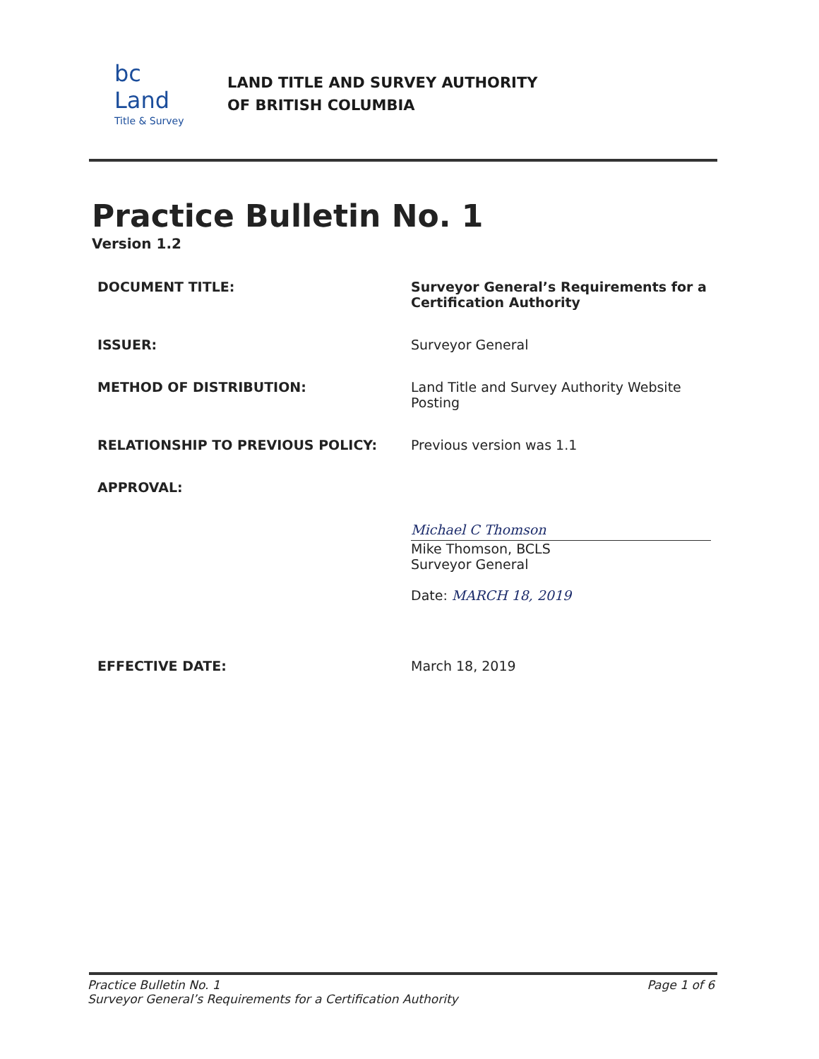bc Land
Title & Survey
LAND TITLE AND SURVEY AUTHORITY
OF BRITISH COLUMBIA
Practice Bulletin No. 1
Version 1.2
| DOCUMENT TITLE: | Surveyor General’s Requirements for a Certification Authority |
| ISSUER: | Surveyor General |
| METHOD OF DISTRIBUTION: | Land Title and Survey Authority Website Posting |
| RELATIONSHIP TO PREVIOUS POLICY: | Previous version was 1.1 |
| APPROVAL: | Michael C Thomson Mike Thomson, BCLS Surveyor General Date: MARCH 18, 2019 |
| EFFECTIVE DATE: | March 18, 2019 |
Practice Bulletin No. 1
Surveyor General’s Requirements for a Certification Authority
Page 1 of 6